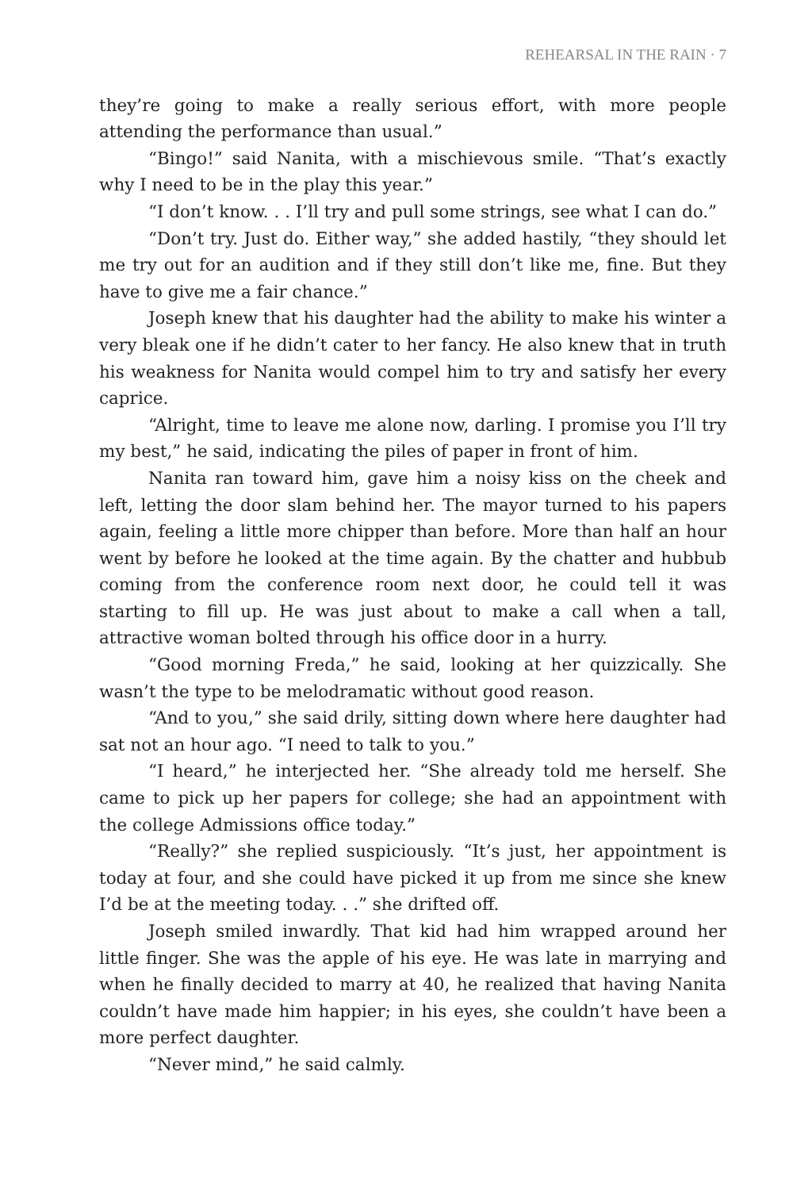REHEARSAL IN THE RAIN · 7
they’re going to make a really serious effort, with more people attending the performance than usual.”
“Bingo!” said Nanita, with a mischievous smile. “That’s exactly why I need to be in the play this year.”
“I don’t know. . . I’ll try and pull some strings, see what I can do.”
“Don’t try. Just do. Either way,” she added hastily, “they should let me try out for an audition and if they still don’t like me, fine. But they have to give me a fair chance.”
Joseph knew that his daughter had the ability to make his winter a very bleak one if he didn’t cater to her fancy. He also knew that in truth his weakness for Nanita would compel him to try and satisfy her every caprice.
“Alright, time to leave me alone now, darling. I promise you I’ll try my best,” he said, indicating the piles of paper in front of him.
Nanita ran toward him, gave him a noisy kiss on the cheek and left, letting the door slam behind her. The mayor turned to his papers again, feeling a little more chipper than before. More than half an hour went by before he looked at the time again. By the chatter and hubbub coming from the conference room next door, he could tell it was starting to fill up. He was just about to make a call when a tall, attractive woman bolted through his office door in a hurry.
“Good morning Freda,” he said, looking at her quizzically. She wasn’t the type to be melodramatic without good reason.
“And to you,” she said drily, sitting down where here daughter had sat not an hour ago. “I need to talk to you.”
“I heard,” he interjected her. “She already told me herself. She came to pick up her papers for college; she had an appointment with the college Admissions office today.”
“Really?” she replied suspiciously. “It’s just, her appointment is today at four, and she could have picked it up from me since she knew I’d be at the meeting today. . .” she drifted off.
Joseph smiled inwardly. That kid had him wrapped around her little finger. She was the apple of his eye. He was late in marrying and when he finally decided to marry at 40, he realized that having Nanita couldn’t have made him happier; in his eyes, she couldn’t have been a more perfect daughter.
“Never mind,” he said calmly.